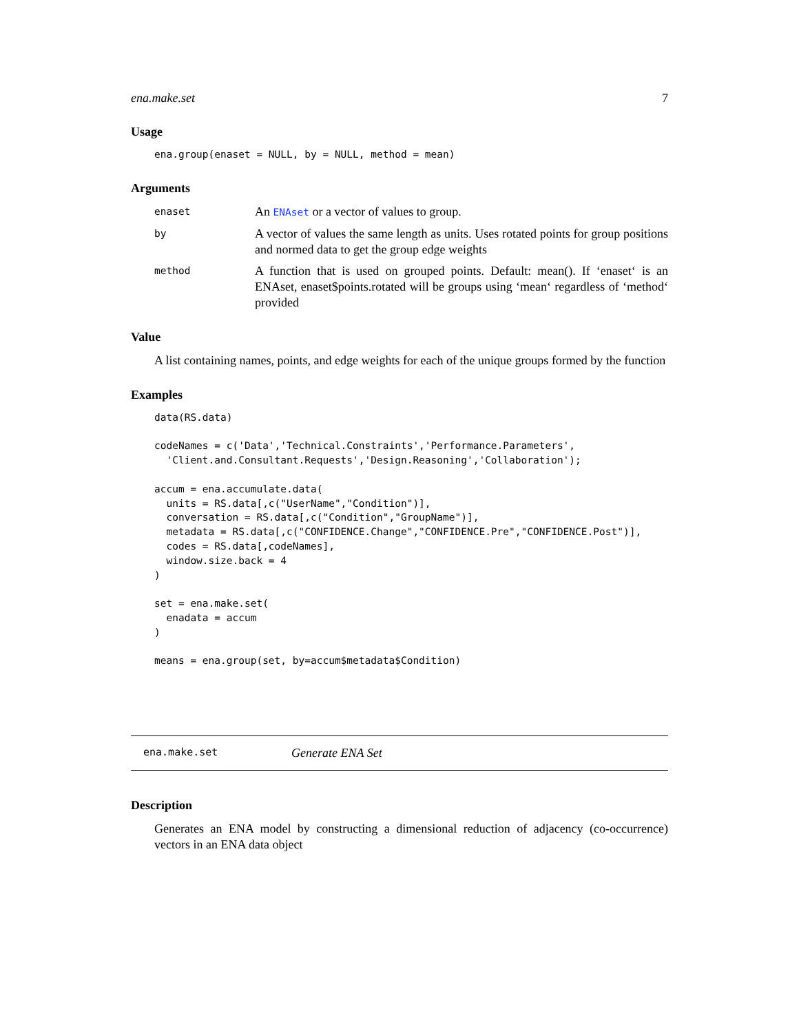ena.make.set 7
Usage
ena.group(enaset = NULL, by = NULL, method = mean)
Arguments
enaset
An ENAset or a vector of values to group.
by
A vector of values the same length as units. Uses rotated points for group positions and normed data to get the group edge weights
method
A function that is used on grouped points. Default: mean(). If ‘enaset‘ is an ENAset, enaset$points.rotated will be groups using ‘mean‘ regardless of ‘method‘ provided
Value
A list containing names, points, and edge weights for each of the unique groups formed by the function
Examples
data(RS.data)

codeNames = c('Data','Technical.Constraints','Performance.Parameters',
  'Client.and.Consultant.Requests','Design.Reasoning','Collaboration');

accum = ena.accumulate.data(
  units = RS.data[,c("UserName","Condition")],
  conversation = RS.data[,c("Condition","GroupName")],
  metadata = RS.data[,c("CONFIDENCE.Change","CONFIDENCE.Pre","CONFIDENCE.Post")],
  codes = RS.data[,codeNames],
  window.size.back = 4
)

set = ena.make.set(
  enadata = accum
)

means = ena.group(set, by=accum$metadata$Condition)
ena.make.set Generate ENA Set
Description
Generates an ENA model by constructing a dimensional reduction of adjacency (co-occurrence) vectors in an ENA data object